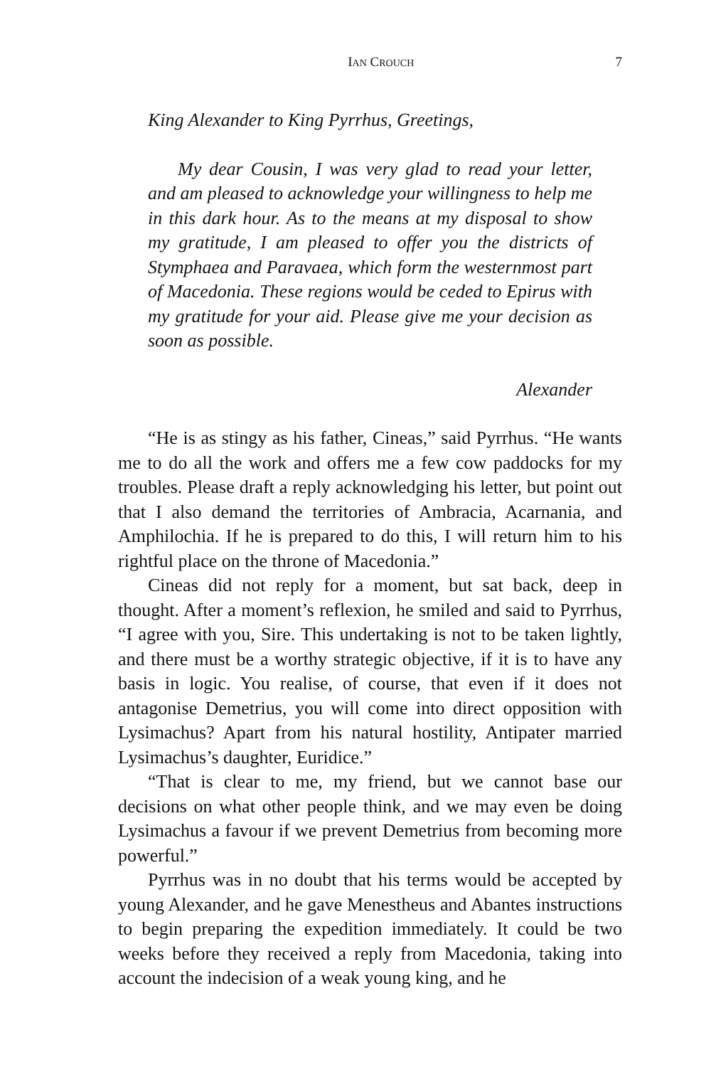IAN CROUCH 7
King Alexander to King Pyrrhus, Greetings,
My dear Cousin, I was very glad to read your letter, and am pleased to acknowledge your willingness to help me in this dark hour. As to the means at my disposal to show my gratitude, I am pleased to offer you the districts of Stymphaea and Paravaea, which form the westernmost part of Macedonia. These regions would be ceded to Epirus with my gratitude for your aid. Please give me your decision as soon as possible.
Alexander
“He is as stingy as his father, Cineas,” said Pyrrhus. “He wants me to do all the work and offers me a few cow paddocks for my troubles. Please draft a reply acknowledging his letter, but point out that I also demand the territories of Ambracia, Acarnania, and Amphilochia. If he is prepared to do this, I will return him to his rightful place on the throne of Macedonia.”
Cineas did not reply for a moment, but sat back, deep in thought. After a moment’s reflexion, he smiled and said to Pyrrhus, “I agree with you, Sire. This undertaking is not to be taken lightly, and there must be a worthy strategic objective, if it is to have any basis in logic. You realise, of course, that even if it does not antagonise Demetrius, you will come into direct opposition with Lysimachus? Apart from his natural hostility, Antipater married Lysimachus’s daughter, Euridice.”
“That is clear to me, my friend, but we cannot base our decisions on what other people think, and we may even be doing Lysimachus a favour if we prevent Demetrius from becoming more powerful.”
Pyrrhus was in no doubt that his terms would be accepted by young Alexander, and he gave Menestheus and Abantes instructions to begin preparing the expedition immediately. It could be two weeks before they received a reply from Macedonia, taking into account the indecision of a weak young king, and he